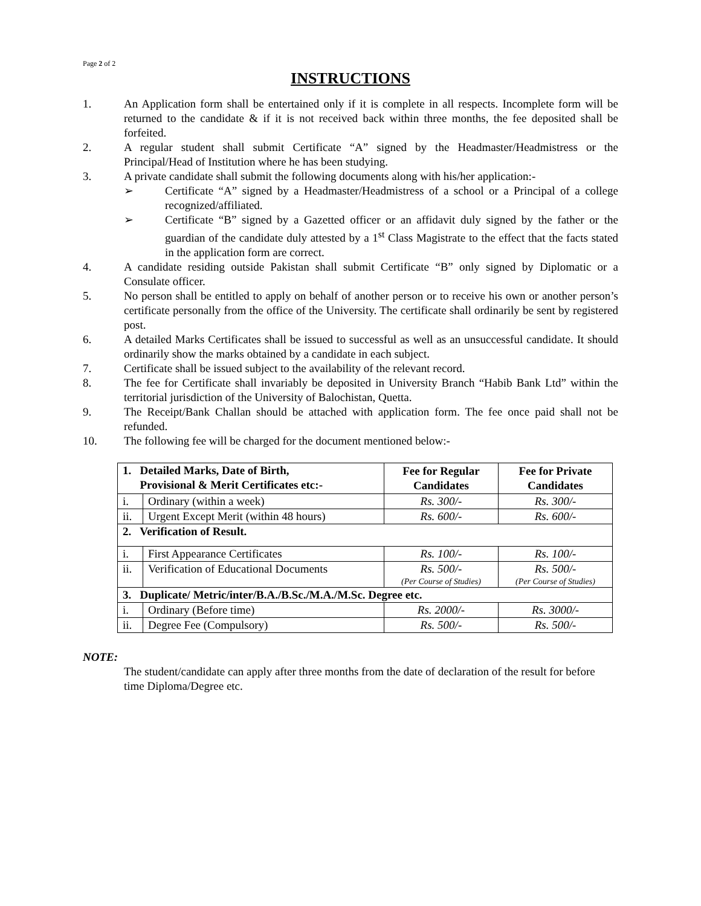Page 2 of 2
INSTRUCTIONS
1. An Application form shall be entertained only if it is complete in all respects. Incomplete form will be returned to the candidate & if it is not received back within three months, the fee deposited shall be forfeited.
2. A regular student shall submit Certificate “A” signed by the Headmaster/Headmistress or the Principal/Head of Institution where he has been studying.
3. A private candidate shall submit the following documents along with his/her application:-
➢ Certificate “A” signed by a Headmaster/Headmistress of a school or a Principal of a college recognized/affiliated.
➢ Certificate “B” signed by a Gazetted officer or an affidavit duly signed by the father or the guardian of the candidate duly attested by a 1<sup>st</sup> Class Magistrate to the effect that the facts stated in the application form are correct.
4. A candidate residing outside Pakistan shall submit Certificate “B” only signed by Diplomatic or a Consulate officer.
5. No person shall be entitled to apply on behalf of another person or to receive his own or another person’s certificate personally from the office of the University. The certificate shall ordinarily be sent by registered post.
6. A detailed Marks Certificates shall be issued to successful as well as an unsuccessful candidate. It should ordinarily show the marks obtained by a candidate in each subject.
7. Certificate shall be issued subject to the availability of the relevant record.
8. The fee for Certificate shall invariably be deposited in University Branch “Habib Bank Ltd” within the territorial jurisdiction of the University of Balochistan, Quetta.
9. The Receipt/Bank Challan should be attached with application form. The fee once paid shall not be refunded.
10. The following fee will be charged for the document mentioned below:-
| 1. Detailed Marks, Date of Birth, Provisional & Merit Certificates etc:- | | Fee for Regular Candidates | Fee for Private Candidates |
| i. | Ordinary (within a week) | Rs. 300/- | Rs. 300/- |
| ii. | Urgent Except Merit (within 48 hours) | Rs. 600/- | Rs. 600/- |
| 2. Verification of Result. | | | |
| i. | First Appearance Certificates | Rs. 100/- | Rs. 100/- |
| ii. | Verification of Educational Documents | Rs. 500/- (Per Course of Studies) | Rs. 500/- (Per Course of Studies) |
| 3. Duplicate/ Metric/inter/B.A./B.Sc./M.A./M.Sc. Degree etc. | | | |
| i. | Ordinary (Before time) | Rs. 2000/- | Rs. 3000/- |
| ii. | Degree Fee (Compulsory) | Rs. 500/- | Rs. 500/- |
NOTE:
The student/candidate can apply after three months from the date of declaration of the result for before time Diploma/Degree etc.